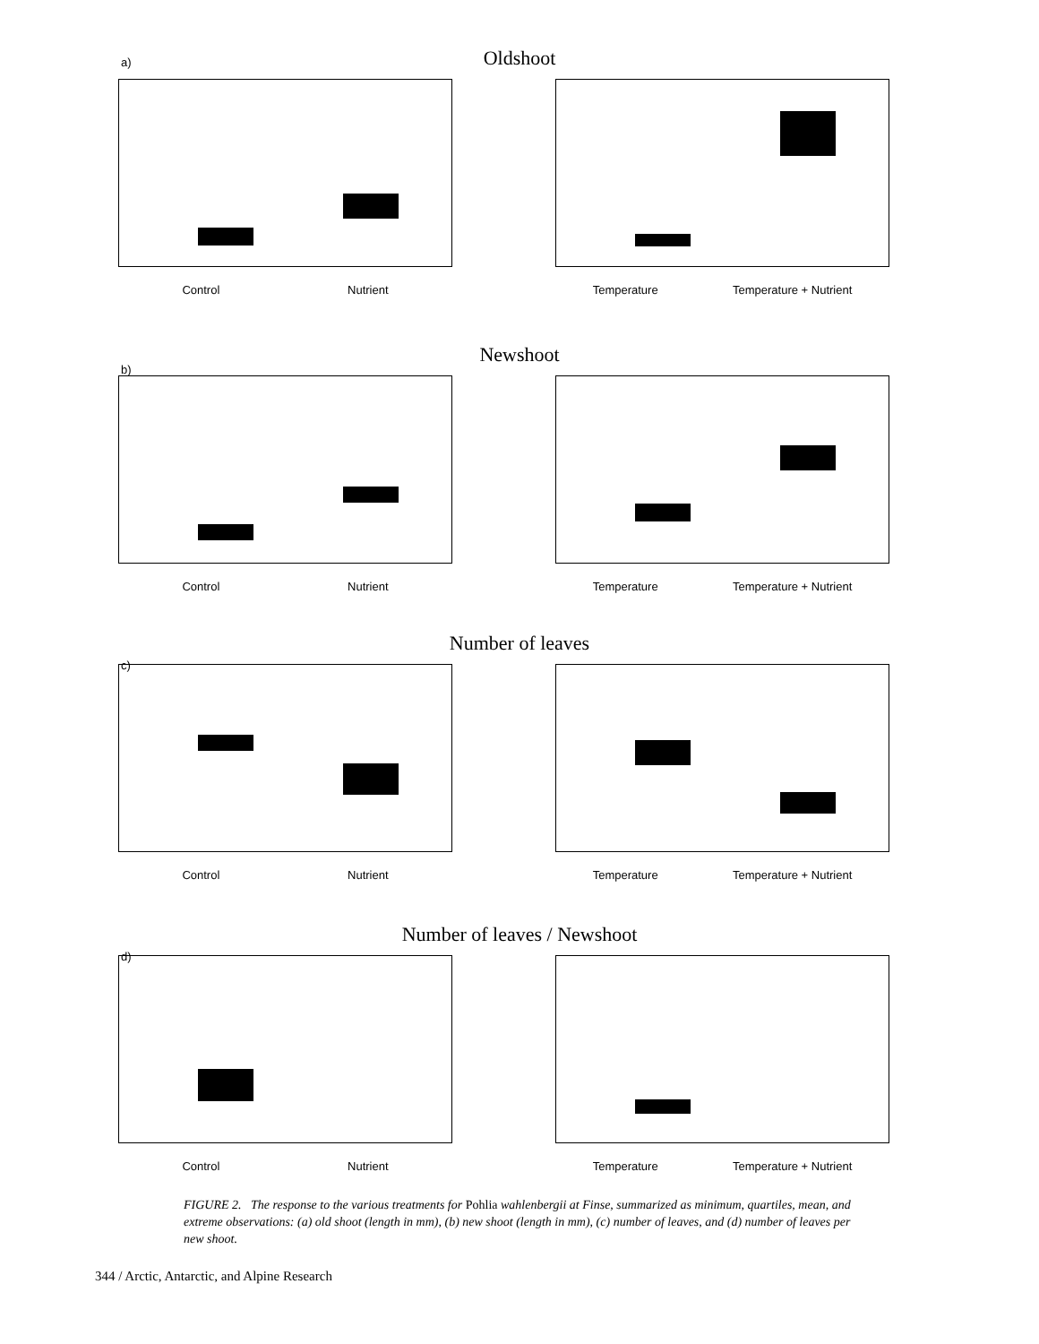Oldshoot
a)
Control Nutrient Temperature Temperature + Nutrient
Newshoot
b)
Control Nutrient Temperature Temperature + Nutrient
Number of leaves
c)
Control Nutrient Temperature Temperature + Nutrient
Number of leaves / Newshoot
d)
Control Nutrient Temperature Temperature + Nutrient
FIGURE 2. The response to the various treatments for Pohlia wahlenbergii at Finse, summarized as minimum, quartiles, mean, and extreme observations: (a) old shoot (length in mm), (b) new shoot (length in mm), (c) number of leaves, and (d) number of leaves per new shoot.
344 / Arctic, Antarctic, and Alpine Research